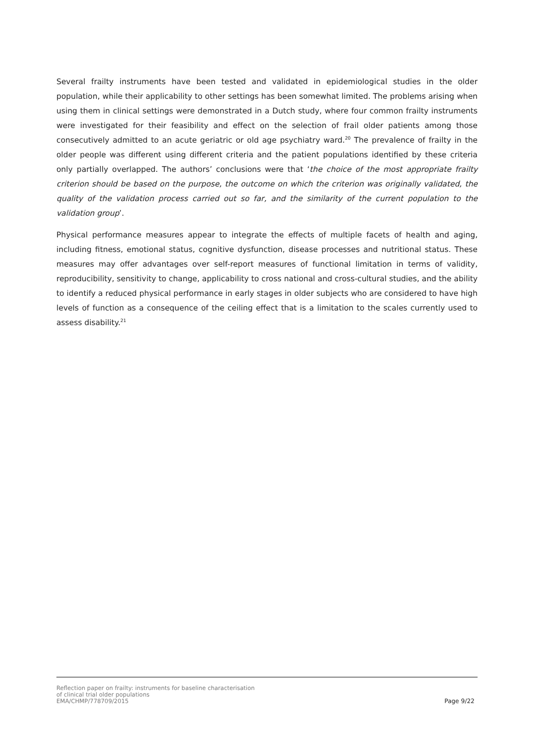Several frailty instruments have been tested and validated in epidemiological studies in the older population, while their applicability to other settings has been somewhat limited. The problems arising when using them in clinical settings were demonstrated in a Dutch study, where four common frailty instruments were investigated for their feasibility and effect on the selection of frail older patients among those consecutively admitted to an acute geriatric or old age psychiatry ward.<sup>20</sup> The prevalence of frailty in the older people was different using different criteria and the patient populations identified by these criteria only partially overlapped. The authors’ conclusions were that ‘the choice of the most appropriate frailty criterion should be based on the purpose, the outcome on which the criterion was originally validated, the quality of the validation process carried out so far, and the similarity of the current population to the validation group’.
Physical performance measures appear to integrate the effects of multiple facets of health and aging, including fitness, emotional status, cognitive dysfunction, disease processes and nutritional status. These measures may offer advantages over self-report measures of functional limitation in terms of validity, reproducibility, sensitivity to change, applicability to cross national and cross-cultural studies, and the ability to identify a reduced physical performance in early stages in older subjects who are considered to have high levels of function as a consequence of the ceiling effect that is a limitation to the scales currently used to assess disability.<sup>21</sup>
Reflection paper on frailty: instruments for baseline characterisation
of clinical trial older populations
EMA/CHMP/778709/2015
Page 9/22